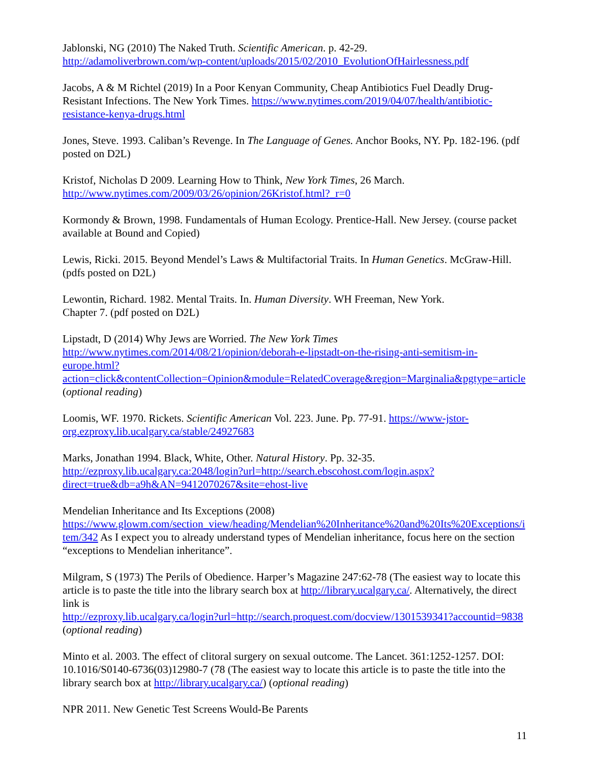Jablonski, NG (2010) The Naked Truth. Scientific American. p. 42-29.
http://adamoliverbrown.com/wp-content/uploads/2015/02/2010_EvolutionOfHairlessness.pdf
Jacobs, A & M Richtel (2019) In a Poor Kenyan Community, Cheap Antibiotics Fuel Deadly Drug-Resistant Infections. The New York Times. https://www.nytimes.com/2019/04/07/health/antibiotic-resistance-kenya-drugs.html
Jones, Steve. 1993. Caliban’s Revenge. In The Language of Genes. Anchor Books, NY. Pp. 182-196. (pdf posted on D2L)
Kristof, Nicholas D 2009. Learning How to Think, New York Times, 26 March.
http://www.nytimes.com/2009/03/26/opinion/26Kristof.html?_r=0
Kormondy & Brown, 1998. Fundamentals of Human Ecology. Prentice-Hall. New Jersey. (course packet available at Bound and Copied)
Lewis, Ricki. 2015. Beyond Mendel’s Laws & Multifactorial Traits. In Human Genetics. McGraw-Hill. (pdfs posted on D2L)
Lewontin, Richard. 1982. Mental Traits. In. Human Diversity. WH Freeman, New York.
Chapter 7. (pdf posted on D2L)
Lipstadt, D (2014) Why Jews are Worried. The New York Times
http://www.nytimes.com/2014/08/21/opinion/deborah-e-lipstadt-on-the-rising-anti-semitism-in-europe.html?action=click&contentCollection=Opinion&module=RelatedCoverage&region=Marginalia&pgtype=article (optional reading)
Loomis, WF. 1970. Rickets. Scientific American Vol. 223. June. Pp. 77-91. https://www-jstor-org.ezproxy.lib.ucalgary.ca/stable/24927683
Marks, Jonathan 1994. Black, White, Other. Natural History. Pp. 32-35.
http://ezproxy.lib.ucalgary.ca:2048/login?url=http://search.ebscohost.com/login.aspx?direct=true&db=a9h&AN=9412070267&site=ehost-live
Mendelian Inheritance and Its Exceptions (2008)
https://www.glowm.com/section_view/heading/Mendelian%20Inheritance%20and%20Its%20Exceptions/item/342 As I expect you to already understand types of Mendelian inheritance, focus here on the section “exceptions to Mendelian inheritance”.
Milgram, S (1973) The Perils of Obedience. Harper’s Magazine 247:62-78 (The easiest way to locate this article is to paste the title into the library search box at http://library.ucalgary.ca/. Alternatively, the direct link is
http://ezproxy.lib.ucalgary.ca/login?url=http://search.proquest.com/docview/1301539341?accountid=9838 (optional reading)
Minto et al. 2003. The effect of clitoral surgery on sexual outcome. The Lancet. 361:1252-1257. DOI: 10.1016/S0140-6736(03)12980-7 (78 (The easiest way to locate this article is to paste the title into the library search box at http://library.ucalgary.ca/) (optional reading)
NPR 2011. New Genetic Test Screens Would-Be Parents
11